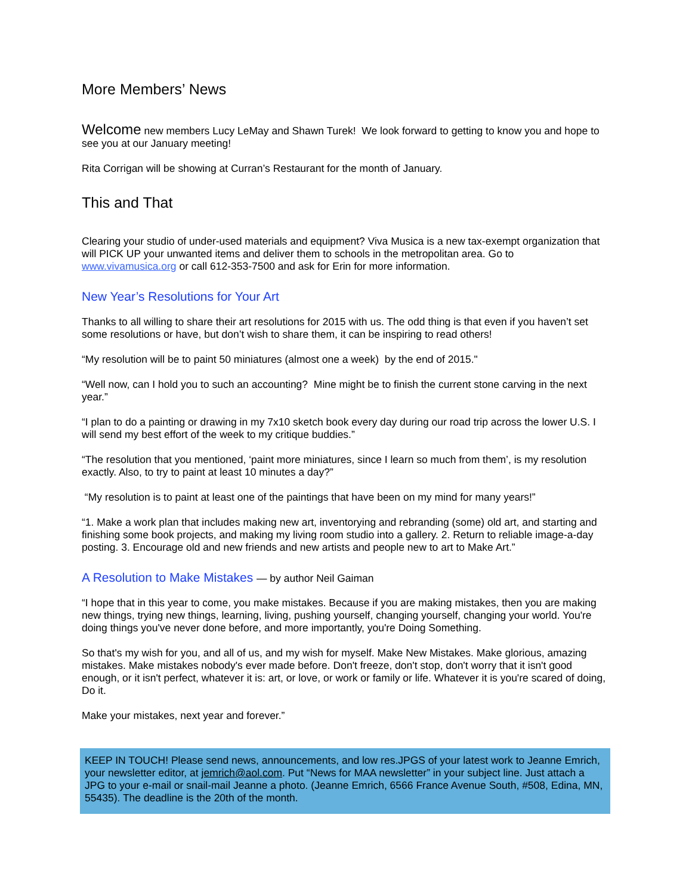More Members’ News
Welcome new members Lucy LeMay and Shawn Turek! We look forward to getting to know you and hope to see you at our January meeting!
Rita Corrigan will be showing at Curran’s Restaurant for the month of January.
This and That
Clearing your studio of under-used materials and equipment? Viva Musica is a new tax-exempt organization that will PICK UP your unwanted items and deliver them to schools in the metropolitan area. Go to www.vivamusica.org or call 612-353-7500 and ask for Erin for more information.
New Year’s Resolutions for Your Art
Thanks to all willing to share their art resolutions for 2015 with us. The odd thing is that even if you haven’t set some resolutions or have, but don’t wish to share them, it can be inspiring to read others!
“My resolution will be to paint 50 miniatures (almost one a week) by the end of 2015."
“Well now, can I hold you to such an accounting? Mine might be to finish the current stone carving in the next year.”
“I plan to do a painting or drawing in my 7x10 sketch book every day during our road trip across the lower U.S. I will send my best effort of the week to my critique buddies.”
“The resolution that you mentioned, ‘paint more miniatures, since I learn so much from them’, is my resolution exactly. Also, to try to paint at least 10 minutes a day?”
“My resolution is to paint at least one of the paintings that have been on my mind for many years!”
“1. Make a work plan that includes making new art, inventorying and rebranding (some) old art, and starting and finishing some book projects, and making my living room studio into a gallery. 2. Return to reliable image-a-day posting. 3. Encourage old and new friends and new artists and people new to art to Make Art.”
A Resolution to Make Mistakes — by author Neil Gaiman
“I hope that in this year to come, you make mistakes. Because if you are making mistakes, then you are making new things, trying new things, learning, living, pushing yourself, changing yourself, changing your world. You're doing things you've never done before, and more importantly, you're Doing Something.
So that's my wish for you, and all of us, and my wish for myself. Make New Mistakes. Make glorious, amazing mistakes. Make mistakes nobody's ever made before. Don't freeze, don't stop, don't worry that it isn't good enough, or it isn't perfect, whatever it is: art, or love, or work or family or life. Whatever it is you're scared of doing, Do it.
Make your mistakes, next year and forever.”
KEEP IN TOUCH! Please send news, announcements, and low res.JPGS of your latest work to Jeanne Emrich, your newsletter editor, at jemrich@aol.com. Put “News for MAA newsletter” in your subject line. Just attach a JPG to your e-mail or snail-mail Jeanne a photo. (Jeanne Emrich, 6566 France Avenue South, #508, Edina, MN, 55435). The deadline is the 20th of the month.